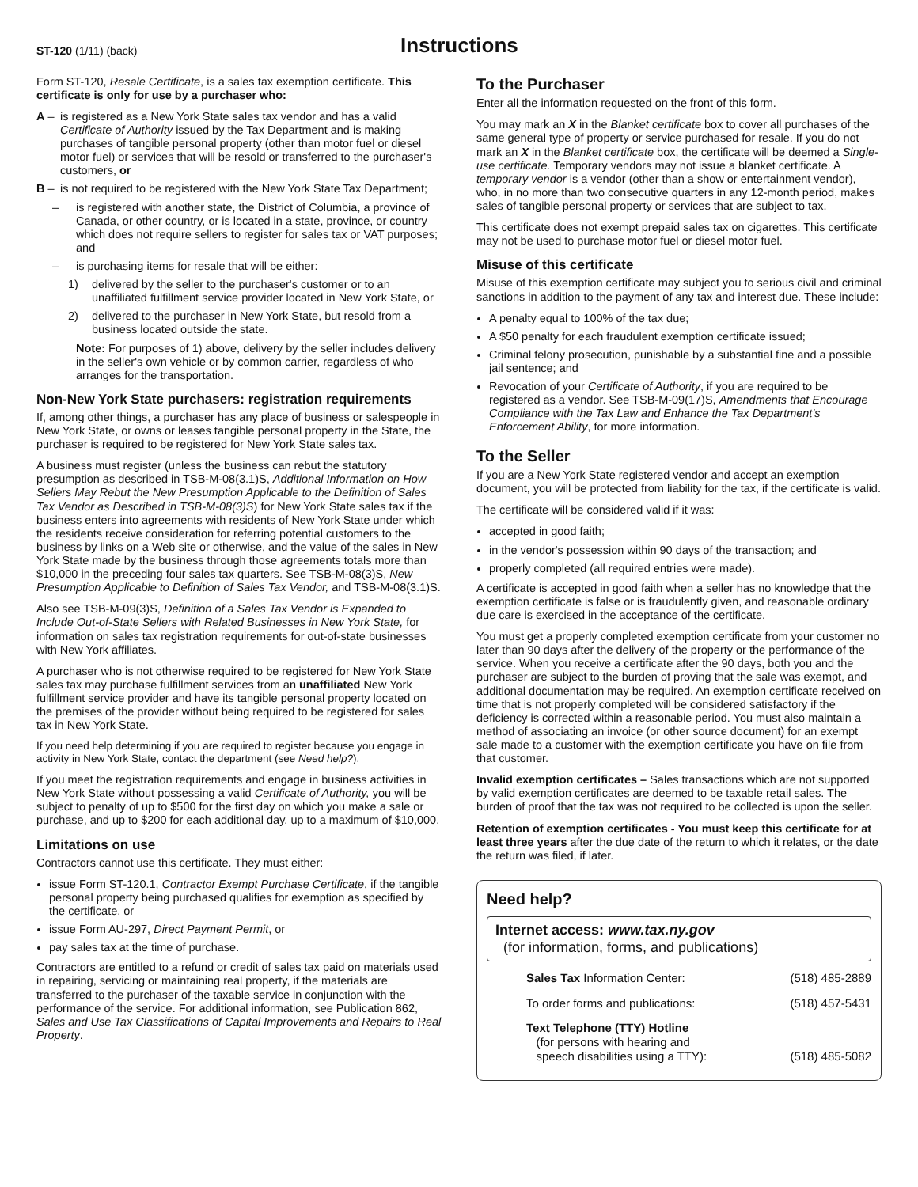ST-120 (1/11) (back)
Instructions
Form ST-120, Resale Certificate, is a sales tax exemption certificate. This certificate is only for use by a purchaser who:
A – is registered as a New York State sales tax vendor and has a valid Certificate of Authority issued by the Tax Department and is making purchases of tangible personal property (other than motor fuel or diesel motor fuel) or services that will be resold or transferred to the purchaser's customers, or
B – is not required to be registered with the New York State Tax Department;
– is registered with another state, the District of Columbia, a province of Canada, or other country, or is located in a state, province, or country which does not require sellers to register for sales tax or VAT purposes; and
– is purchasing items for resale that will be either:
1) delivered by the seller to the purchaser's customer or to an unaffiliated fulfillment service provider located in New York State, or
2) delivered to the purchaser in New York State, but resold from a business located outside the state.
Note: For purposes of 1) above, delivery by the seller includes delivery in the seller's own vehicle or by common carrier, regardless of who arranges for the transportation.
Non-New York State purchasers: registration requirements
If, among other things, a purchaser has any place of business or salespeople in New York State, or owns or leases tangible personal property in the State, the purchaser is required to be registered for New York State sales tax.
A business must register (unless the business can rebut the statutory presumption as described in TSB-M-08(3.1)S, Additional Information on How Sellers May Rebut the New Presumption Applicable to the Definition of Sales Tax Vendor as Described in TSB-M-08(3)S) for New York State sales tax if the business enters into agreements with residents of New York State under which the residents receive consideration for referring potential customers to the business by links on a Web site or otherwise, and the value of the sales in New York State made by the business through those agreements totals more than $10,000 in the preceding four sales tax quarters. See TSB-M-08(3)S, New Presumption Applicable to Definition of Sales Tax Vendor, and TSB-M-08(3.1)S.
Also see TSB-M-09(3)S, Definition of a Sales Tax Vendor is Expanded to Include Out-of-State Sellers with Related Businesses in New York State, for information on sales tax registration requirements for out-of-state businesses with New York affiliates.
A purchaser who is not otherwise required to be registered for New York State sales tax may purchase fulfillment services from an unaffiliated New York fulfillment service provider and have its tangible personal property located on the premises of the provider without being required to be registered for sales tax in New York State.
If you need help determining if you are required to register because you engage in activity in New York State, contact the department (see Need help?).
If you meet the registration requirements and engage in business activities in New York State without possessing a valid Certificate of Authority, you will be subject to penalty of up to $500 for the first day on which you make a sale or purchase, and up to $200 for each additional day, up to a maximum of $10,000.
Limitations on use
Contractors cannot use this certificate. They must either:
issue Form ST-120.1, Contractor Exempt Purchase Certificate, if the tangible personal property being purchased qualifies for exemption as specified by the certificate, or
issue Form AU-297, Direct Payment Permit, or
pay sales tax at the time of purchase.
Contractors are entitled to a refund or credit of sales tax paid on materials used in repairing, servicing or maintaining real property, if the materials are transferred to the purchaser of the taxable service in conjunction with the performance of the service. For additional information, see Publication 862, Sales and Use Tax Classifications of Capital Improvements and Repairs to Real Property.
To the Purchaser
Enter all the information requested on the front of this form.
You may mark an X in the Blanket certificate box to cover all purchases of the same general type of property or service purchased for resale. If you do not mark an X in the Blanket certificate box, the certificate will be deemed a Single-use certificate. Temporary vendors may not issue a blanket certificate. A temporary vendor is a vendor (other than a show or entertainment vendor), who, in no more than two consecutive quarters in any 12-month period, makes sales of tangible personal property or services that are subject to tax.
This certificate does not exempt prepaid sales tax on cigarettes. This certificate may not be used to purchase motor fuel or diesel motor fuel.
Misuse of this certificate
Misuse of this exemption certificate may subject you to serious civil and criminal sanctions in addition to the payment of any tax and interest due. These include:
A penalty equal to 100% of the tax due;
A $50 penalty for each fraudulent exemption certificate issued;
Criminal felony prosecution, punishable by a substantial fine and a possible jail sentence; and
Revocation of your Certificate of Authority, if you are required to be registered as a vendor. See TSB-M-09(17)S, Amendments that Encourage Compliance with the Tax Law and Enhance the Tax Department's Enforcement Ability, for more information.
To the Seller
If you are a New York State registered vendor and accept an exemption document, you will be protected from liability for the tax, if the certificate is valid.
The certificate will be considered valid if it was:
accepted in good faith;
in the vendor's possession within 90 days of the transaction; and
properly completed (all required entries were made).
A certificate is accepted in good faith when a seller has no knowledge that the exemption certificate is false or is fraudulently given, and reasonable ordinary due care is exercised in the acceptance of the certificate.
You must get a properly completed exemption certificate from your customer no later than 90 days after the delivery of the property or the performance of the service. When you receive a certificate after the 90 days, both you and the purchaser are subject to the burden of proving that the sale was exempt, and additional documentation may be required. An exemption certificate received on time that is not properly completed will be considered satisfactory if the deficiency is corrected within a reasonable period. You must also maintain a method of associating an invoice (or other source document) for an exempt sale made to a customer with the exemption certificate you have on file from that customer.
Invalid exemption certificates – Sales transactions which are not supported by valid exemption certificates are deemed to be taxable retail sales. The burden of proof that the tax was not required to be collected is upon the seller.
Retention of exemption certificates - You must keep this certificate for at least three years after the due date of the return to which it relates, or the date the return was filed, if later.
Need help?
Internet access: www.tax.ny.gov
(for information, forms, and publications)
Sales Tax Information Center: (518) 485-2889
To order forms and publications: (518) 457-5431
Text Telephone (TTY) Hotline
(for persons with hearing and
speech disabilities using a TTY): (518) 485-5082